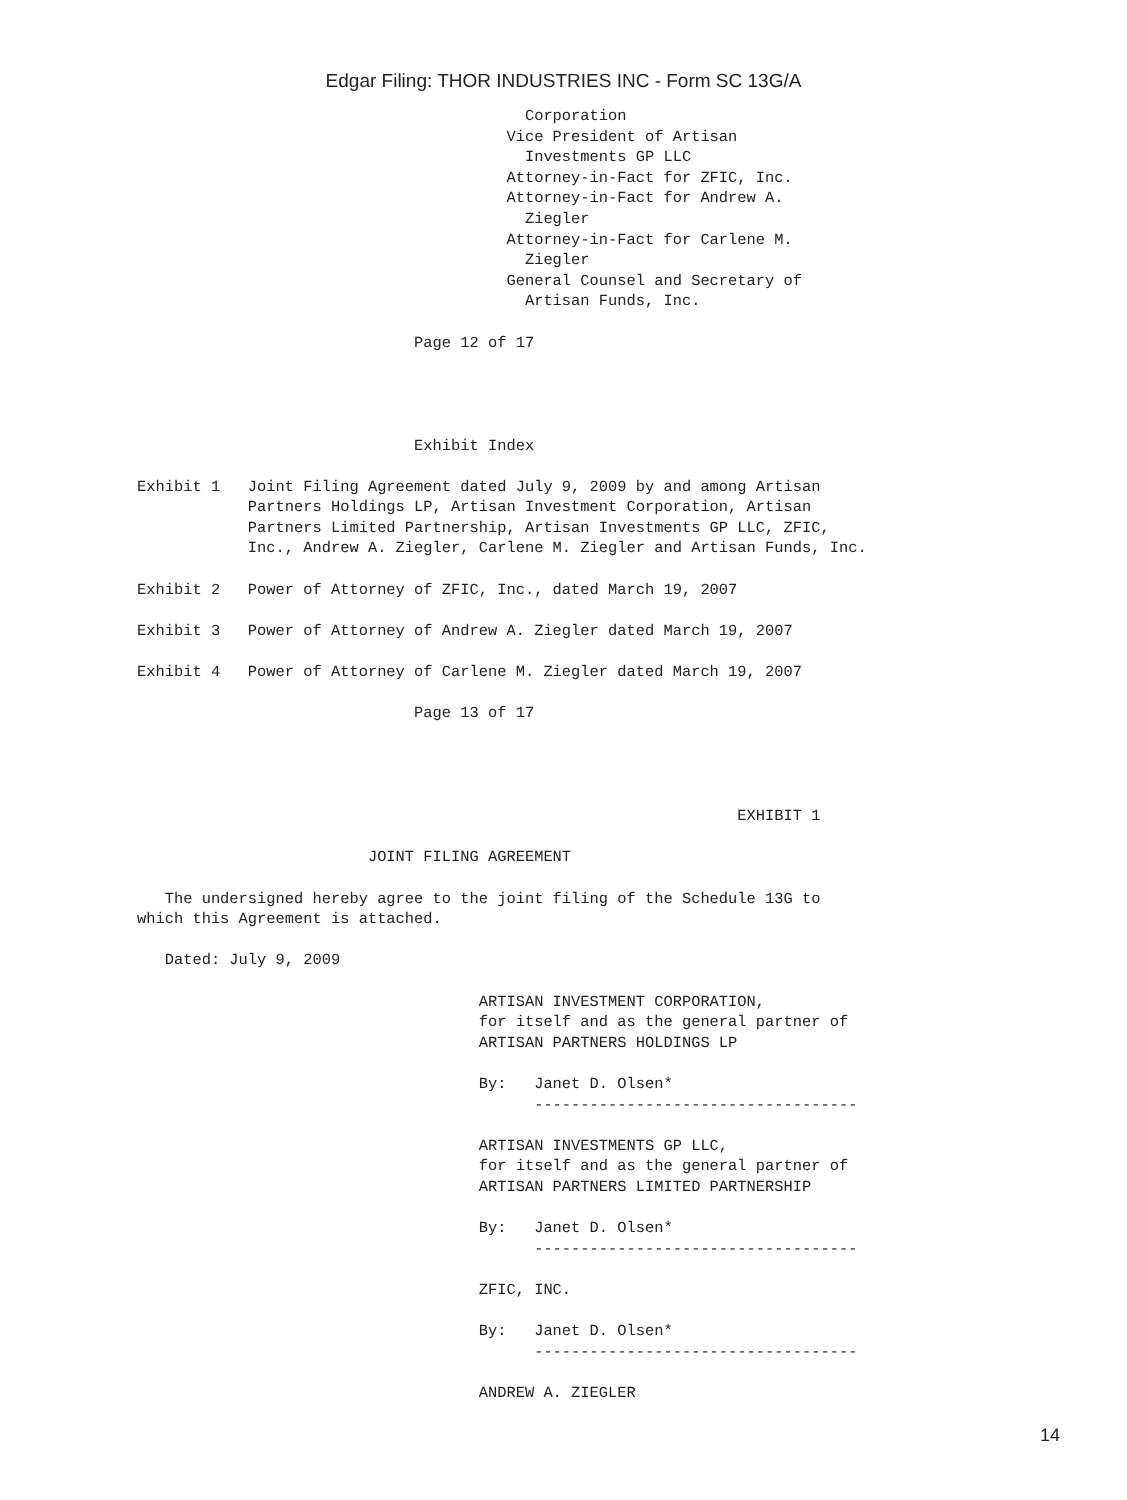Edgar Filing: THOR INDUSTRIES INC - Form SC 13G/A
                                          Corporation
                                        Vice President of Artisan
                                          Investments GP LLC
                                        Attorney-in-Fact for ZFIC, Inc.
                                        Attorney-in-Fact for Andrew A.
                                          Ziegler
                                        Attorney-in-Fact for Carlene M.
                                          Ziegler
                                        General Counsel and Secretary of
                                          Artisan Funds, Inc.

                              Page 12 of 17




                              Exhibit Index

Exhibit 1   Joint Filing Agreement dated July 9, 2009 by and among Artisan
            Partners Holdings LP, Artisan Investment Corporation, Artisan
            Partners Limited Partnership, Artisan Investments GP LLC, ZFIC,
            Inc., Andrew A. Ziegler, Carlene M. Ziegler and Artisan Funds, Inc.

Exhibit 2   Power of Attorney of ZFIC, Inc., dated March 19, 2007

Exhibit 3   Power of Attorney of Andrew A. Ziegler dated March 19, 2007

Exhibit 4   Power of Attorney of Carlene M. Ziegler dated March 19, 2007

                              Page 13 of 17




                                                                 EXHIBIT 1

                         JOINT FILING AGREEMENT

   The undersigned hereby agree to the joint filing of the Schedule 13G to
which this Agreement is attached.

   Dated: July 9, 2009

                                     ARTISAN INVESTMENT CORPORATION,
                                     for itself and as the general partner of
                                     ARTISAN PARTNERS HOLDINGS LP

                                     By:   Janet D. Olsen*
                                           -----------------------------------

                                     ARTISAN INVESTMENTS GP LLC,
                                     for itself and as the general partner of
                                     ARTISAN PARTNERS LIMITED PARTNERSHIP

                                     By:   Janet D. Olsen*
                                           -----------------------------------

                                     ZFIC, INC.

                                     By:   Janet D. Olsen*
                                           -----------------------------------

                                     ANDREW A. ZIEGLER
14